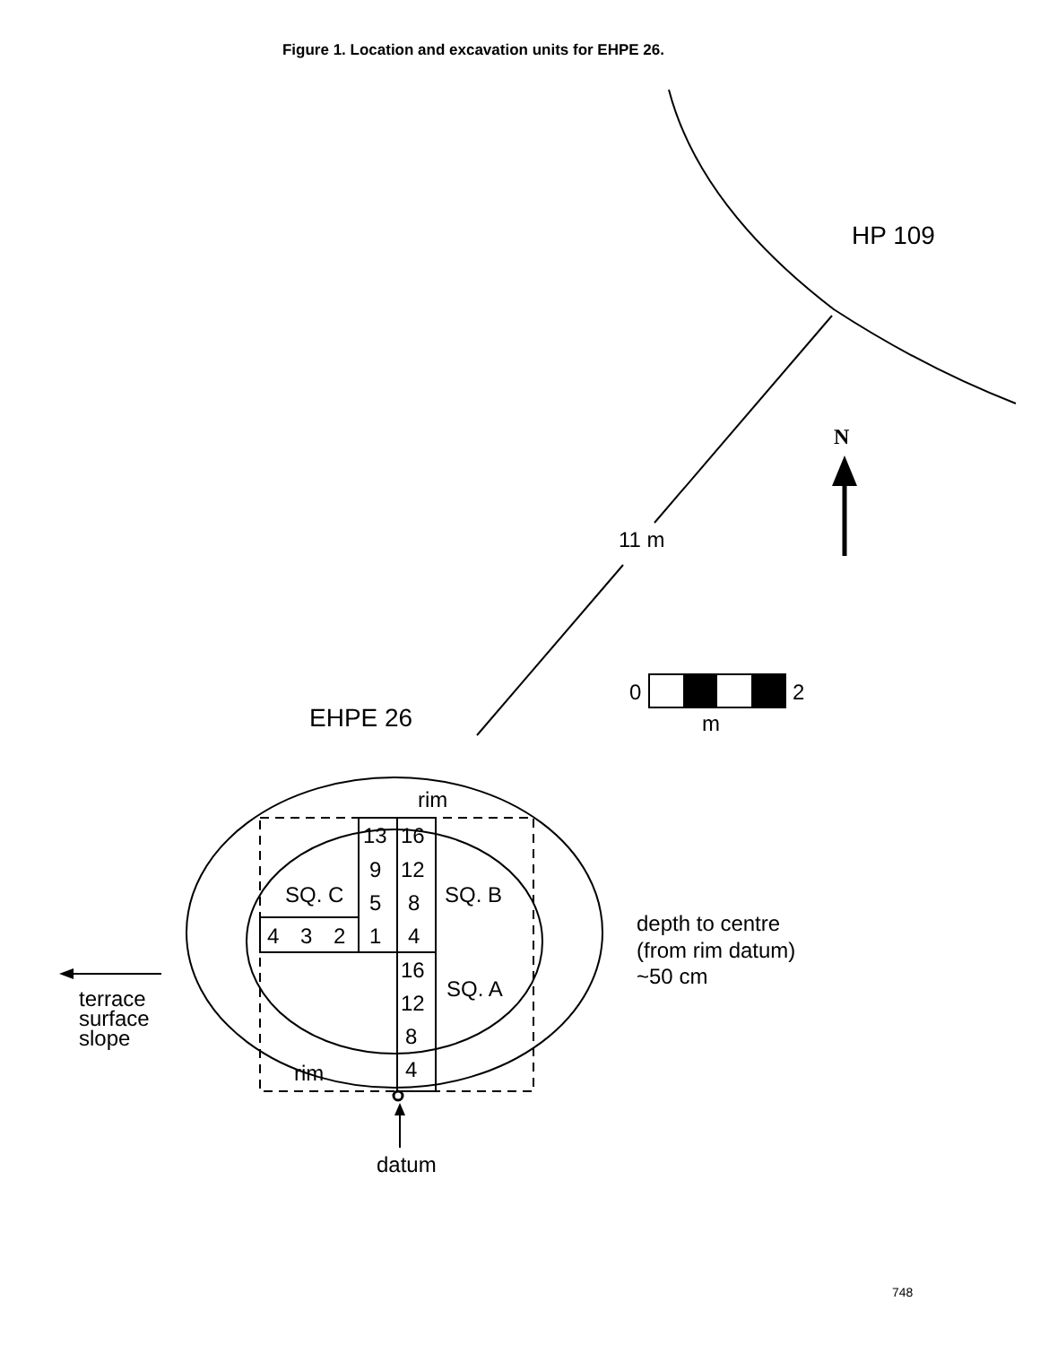Figure 1. Location and excavation units for EHPE 26.
HP 109
11 m
N
0
2
m
EHPE 26
13
16
9
12
5
8
4
3
2
1
4
16
12
8
4
SQ. C
SQ. B
SQ. A
rim
rim
datum
terrace
surface
slope
depth to centre
(from rim datum)
~50 cm
748